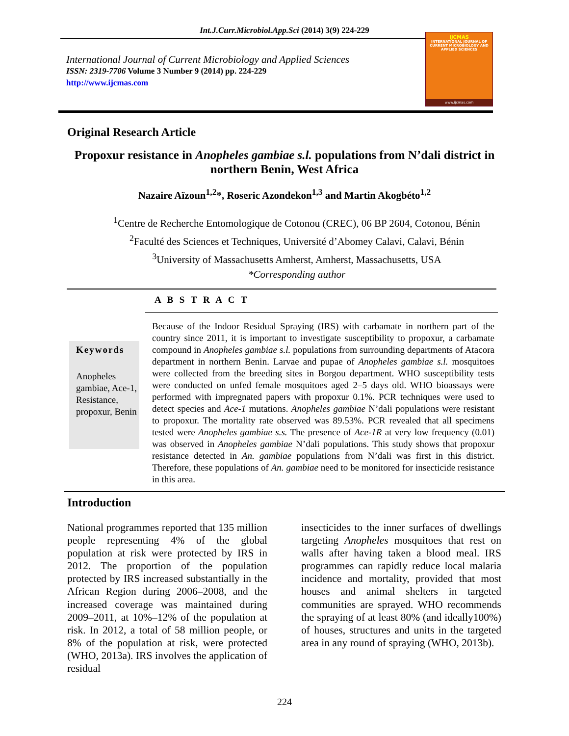Int.J.Curr.Microbiol.App.Sci (2014) 3(9) 224-229
International Journal of Current Microbiology and Applied Sciences
ISSN: 2319-7706 Volume 3 Number 9 (2014) pp. 224-229
http://www.ijcmas.com
IJCMAS
INTERNATIONAL JOURNAL OF CURRENT MICROBIOLOGY AND APPLIED SCIENCES
www.ijcmas.com
Original Research Article
Propoxur resistance in Anopheles gambiae s.l. populations from N’dali district in northern Benin, West Africa
Nazaire Aïzoun<sup>1,2</sup>*, Roseric Azondekon<sup>1,3</sup> and Martin Akogbéto<sup>1,2</sup>
<sup>1</sup> Centre de Recherche Entomologique de Cotonou (CREC), 06 BP 2604, Cotonou, Bénin
<sup>2</sup> Faculté des Sciences et Techniques, Université d’Abomey Calavi, Calavi, Bénin
<sup>3</sup> University of Massachusetts Amherst, Amherst, Massachusetts, USA
*Corresponding author
A B S T R A C T
Keywords
Anopheles gambiae, Ace-1, Resistance, propoxur, Benin
Because of the Indoor Residual Spraying (IRS) with carbamate in northern part of the country since 2011, it is important to investigate susceptibility to propoxur, a carbamate compound in Anopheles gambiae s.l. populations from surrounding departments of Atacora department in northern Benin. Larvae and pupae of Anopheles gambiae s.l. mosquitoes were collected from the breeding sites in Borgou department. WHO susceptibility tests were conducted on unfed female mosquitoes aged 2–5 days old. WHO bioassays were performed with impregnated papers with propoxur 0.1%. PCR techniques were used to detect species and Ace-1 mutations. Anopheles gambiae N’dali populations were resistant to propoxur. The mortality rate observed was 89.53%. PCR revealed that all specimens tested were Anopheles gambiae s.s. The presence of Ace-1R at very low frequency (0.01) was observed in Anopheles gambiae N’dali populations. This study shows that propoxur resistance detected in An. gambiae populations from N’dali was first in this district. Therefore, these populations of An. gambiae need to be monitored for insecticide resistance in this area.
Introduction
National programmes reported that 135 million people representing 4% of the global population at risk were protected by IRS in 2012. The proportion of the population protected by IRS increased substantially in the African Region during 2006–2008, and the increased coverage was maintained during 2009–2011, at 10%–12% of the population at risk. In 2012, a total of 58 million people, or 8% of the population at risk, were protected (WHO, 2013a). IRS involves the application of residual
insecticides to the inner surfaces of dwellings targeting Anopheles mosquitoes that rest on walls after having taken a blood meal. IRS programmes can rapidly reduce local malaria incidence and mortality, provided that most houses and animal shelters in targeted communities are sprayed. WHO recommends the spraying of at least 80% (and ideally100%) of houses, structures and units in the targeted area in any round of spraying (WHO, 2013b).
224